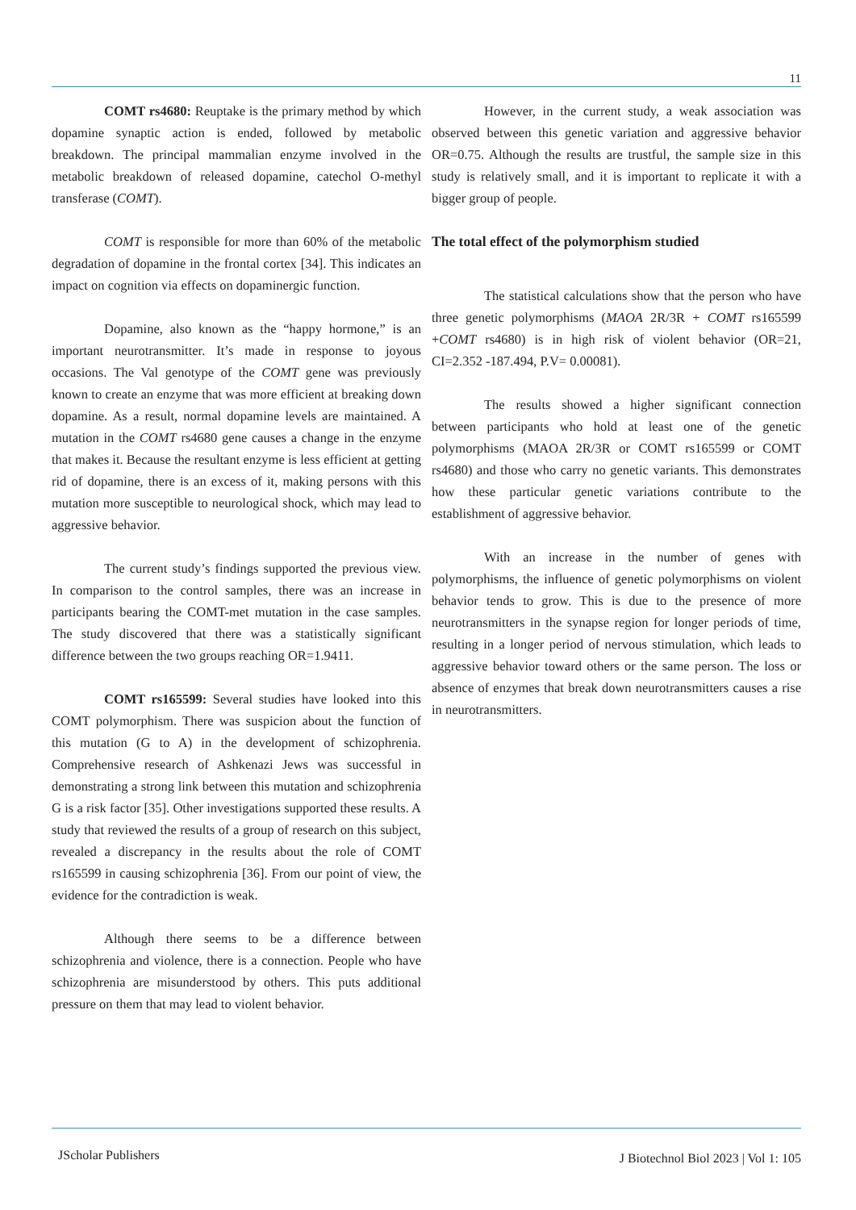11
COMT rs4680: Reuptake is the primary method by which dopamine synaptic action is ended, followed by metabolic breakdown. The principal mammalian enzyme involved in the metabolic breakdown of released dopamine, catechol O-methyl transferase (COMT).
COMT is responsible for more than 60% of the metabolic degradation of dopamine in the frontal cortex [34]. This indicates an impact on cognition via effects on dopaminergic function.
Dopamine, also known as the “happy hormone,” is an important neurotransmitter. It’s made in response to joyous occasions. The Val genotype of the COMT gene was previously known to create an enzyme that was more efficient at breaking down dopamine. As a result, normal dopamine levels are maintained. A mutation in the COMT rs4680 gene causes a change in the enzyme that makes it. Because the resultant enzyme is less efficient at getting rid of dopamine, there is an excess of it, making persons with this mutation more susceptible to neurological shock, which may lead to aggressive behavior.
The current study’s findings supported the previous view. In comparison to the control samples, there was an increase in participants bearing the COMT-met mutation in the case samples. The study discovered that there was a statistically significant difference between the two groups reaching OR=1.9411.
COMT rs165599: Several studies have looked into this COMT polymorphism. There was suspicion about the function of this mutation (G to A) in the development of schizophrenia. Comprehensive research of Ashkenazi Jews was successful in demonstrating a strong link between this mutation and schizophrenia G is a risk factor [35]. Other investigations supported these results. A study that reviewed the results of a group of research on this subject, revealed a discrepancy in the results about the role of COMT rs165599 in causing schizophrenia [36]. From our point of view, the evidence for the contradiction is weak.
Although there seems to be a difference between schizophrenia and violence, there is a connection. People who have schizophrenia are misunderstood by others. This puts additional pressure on them that may lead to violent behavior.
However, in the current study, a weak association was observed between this genetic variation and aggressive behavior OR=0.75. Although the results are trustful, the sample size in this study is relatively small, and it is important to replicate it with a bigger group of people.
The total effect of the polymorphism studied
The statistical calculations show that the person who have three genetic polymorphisms (MAOA 2R/3R + COMT rs165599 +COMT rs4680) is in high risk of violent behavior (OR=21, CI=2.352 -187.494, P.V= 0.00081).
The results showed a higher significant connection between participants who hold at least one of the genetic polymorphisms (MAOA 2R/3R or COMT rs165599 or COMT rs4680) and those who carry no genetic variants. This demonstrates how these particular genetic variations contribute to the establishment of aggressive behavior.
With an increase in the number of genes with polymorphisms, the influence of genetic polymorphisms on violent behavior tends to grow. This is due to the presence of more neurotransmitters in the synapse region for longer periods of time, resulting in a longer period of nervous stimulation, which leads to aggressive behavior toward others or the same person. The loss or absence of enzymes that break down neurotransmitters causes a rise in neurotransmitters.
JScholar Publishers
J Biotechnol Biol 2023 | Vol 1: 105